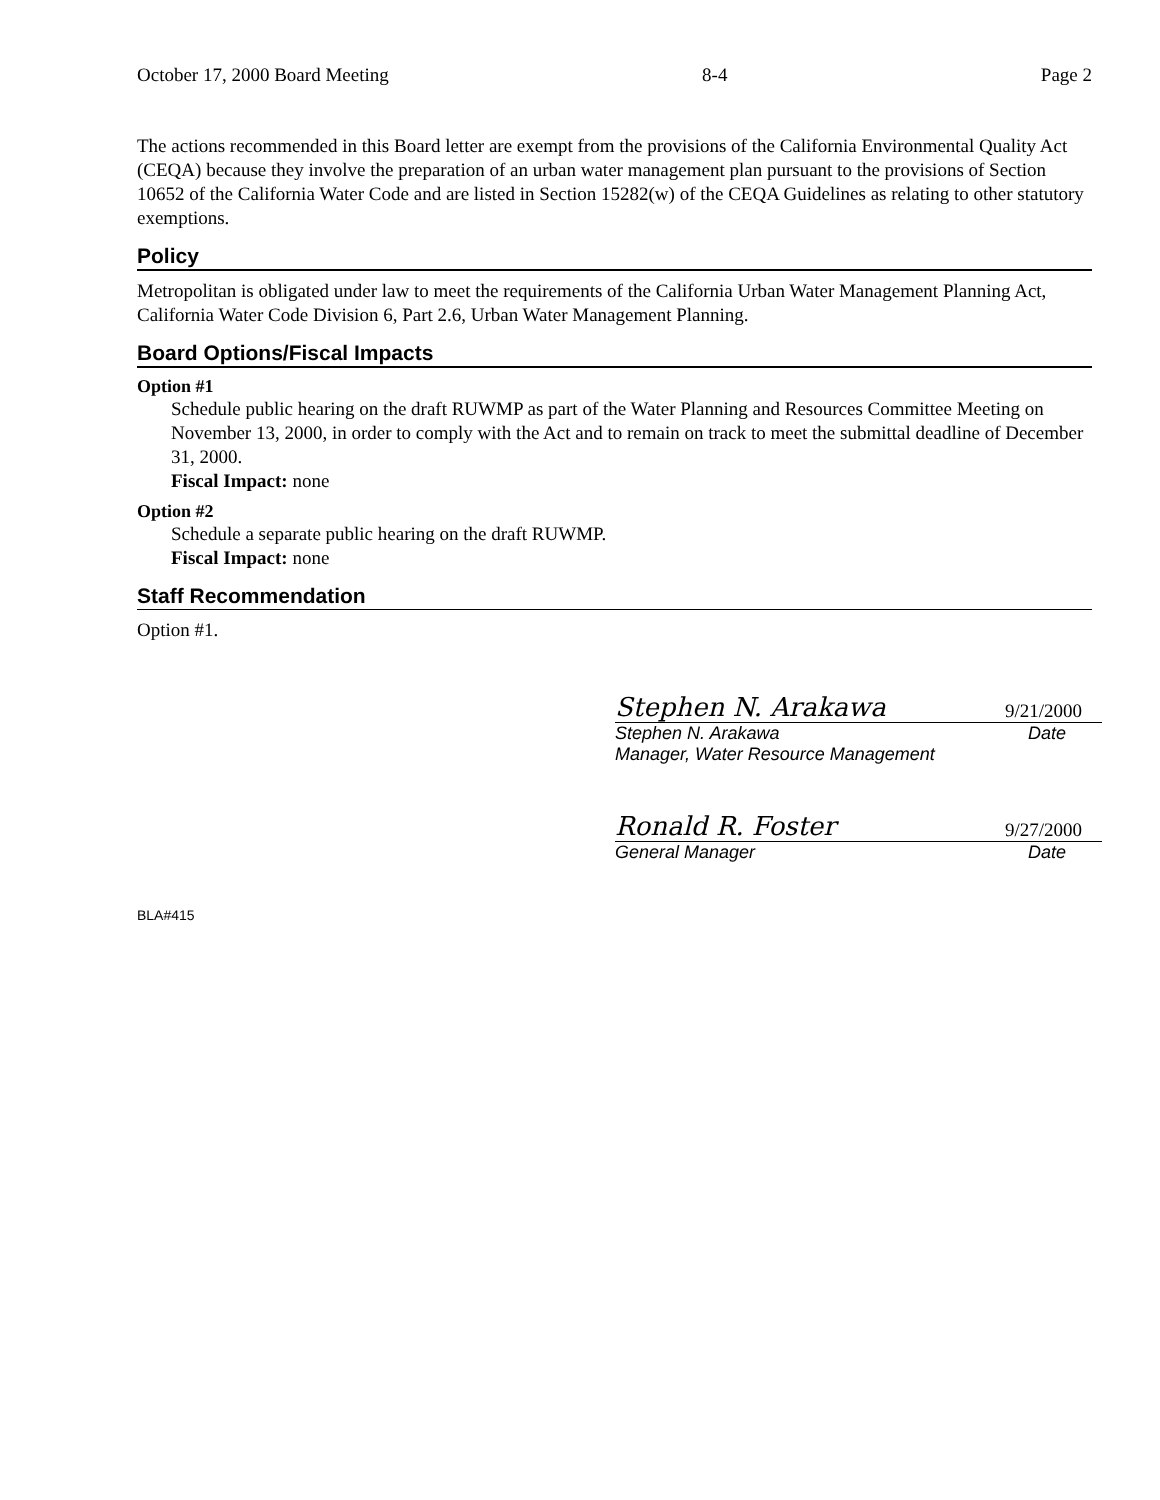October 17, 2000 Board Meeting 8-4 Page 2
The actions recommended in this Board letter are exempt from the provisions of the California Environmental Quality Act (CEQA) because they involve the preparation of an urban water management plan pursuant to the provisions of Section 10652 of the California Water Code and are listed in Section 15282(w) of the CEQA Guidelines as relating to other statutory exemptions.
Policy
Metropolitan is obligated under law to meet the requirements of the California Urban Water Management Planning Act, California Water Code Division 6, Part 2.6, Urban Water Management Planning.
Board Options/Fiscal Impacts
Option #1
Schedule public hearing on the draft RUWMP as part of the Water Planning and Resources Committee Meeting on November 13, 2000, in order to comply with the Act and to remain on track to meet the submittal deadline of December 31, 2000.
Fiscal Impact: none
Option #2
Schedule a separate public hearing on the draft RUWMP.
Fiscal Impact: none
Staff Recommendation
Option #1.
Stephen N. Arakawa 9/21/2000
Stephen N. Arakawa Date
Manager, Water Resource Management
Ronald R. Foster 9/27/2000
General Manager Date
BLA#415